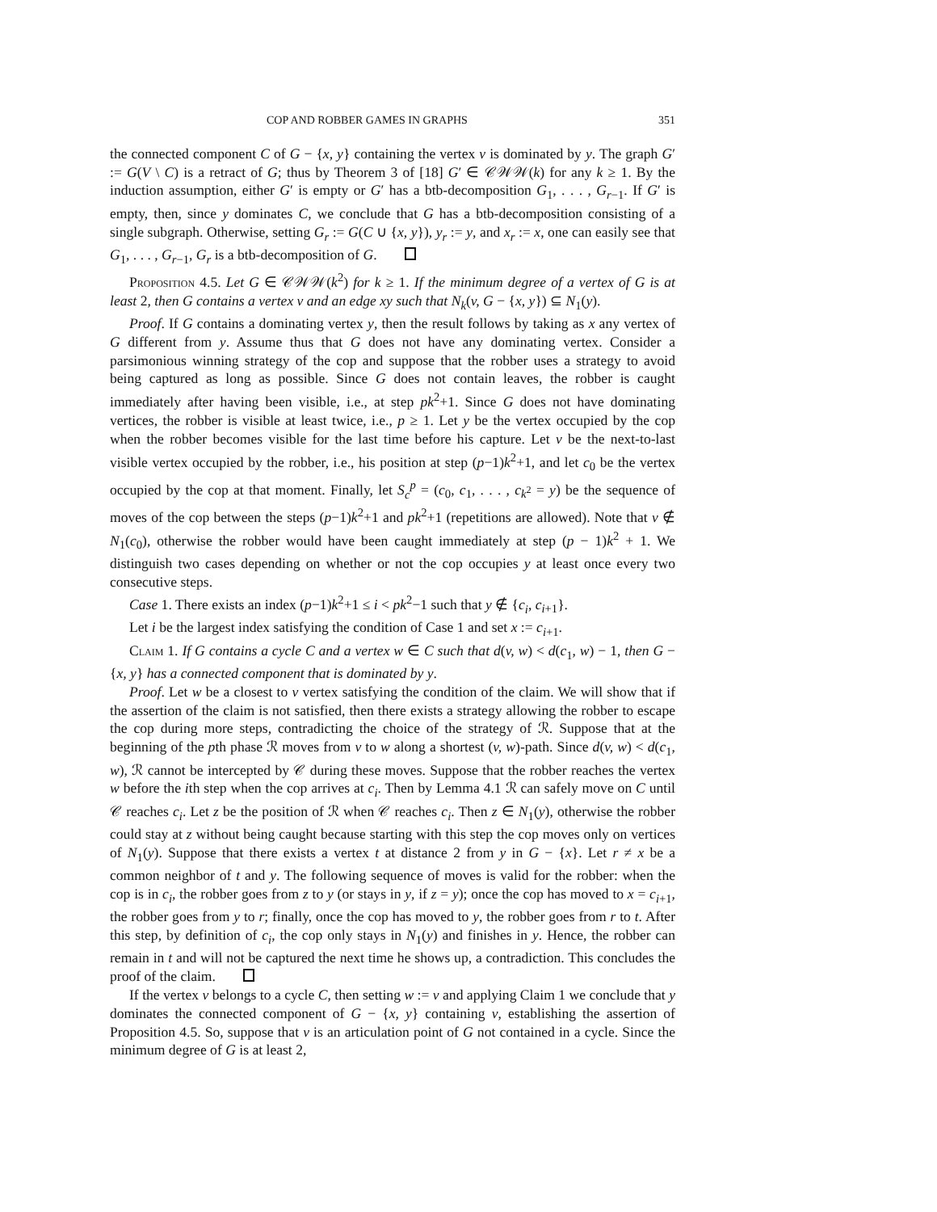COP AND ROBBER GAMES IN GRAPHS 351
the connected component C of G − {x, y} containing the vertex v is dominated by y. The graph G′ := G(V \ C) is a retract of G; thus by Theorem 3 of [18] G′ ∈ 𝒞𝒲𝒲(k) for any k ≥ 1. By the induction assumption, either G′ is empty or G′ has a btb-decomposition G<sub>1</sub>, . . . , G<sub>r−1</sub>. If G′ is empty, then, since y dominates C, we conclude that G has a btb-decomposition consisting of a single subgraph. Otherwise, setting G<sub>r</sub> := G(C ∪ {x, y}), y<sub>r</sub> := y, and x<sub>r</sub> := x, one can easily see that G<sub>1</sub>, . . . , G<sub>r−1</sub>, G<sub>r</sub> is a btb-decomposition of G.
Proposition 4.5. Let G ∈ 𝒞𝒲𝒲(k<sup>2</sup>) for k ≥ 1. If the minimum degree of a vertex of G is at least 2, then G contains a vertex v and an edge xy such that N<sub>k</sub>(v, G − {x, y}) ⊆ N<sub>1</sub>(y).
Proof. If G contains a dominating vertex y, then the result follows by taking as x any vertex of G different from y. Assume thus that G does not have any dominating vertex. Consider a parsimonious winning strategy of the cop and suppose that the robber uses a strategy to avoid being captured as long as possible. Since G does not contain leaves, the robber is caught immediately after having been visible, i.e., at step pk<sup>2</sup>+1. Since G does not have dominating vertices, the robber is visible at least twice, i.e., p ≥ 1. Let y be the vertex occupied by the cop when the robber becomes visible for the last time before his capture. Let v be the next-to-last visible vertex occupied by the robber, i.e., his position at step (p−1)k<sup>2</sup>+1, and let c<sub>0</sub> be the vertex occupied by the cop at that moment. Finally, let S<sub>c</sub><sup>p</sup> = (c<sub>0</sub>, c<sub>1</sub>, . . . , c<sub>k<sup>2</sup></sub> = y) be the sequence of moves of the cop between the steps (p−1)k<sup>2</sup>+1 and pk<sup>2</sup>+1 (repetitions are allowed). Note that v ∉ N<sub>1</sub>(c<sub>0</sub>), otherwise the robber would have been caught immediately at step (p − 1)k<sup>2</sup> + 1. We distinguish two cases depending on whether or not the cop occupies y at least once every two consecutive steps.
Case 1. There exists an index (p−1)k<sup>2</sup>+1 ≤ i < pk<sup>2</sup>−1 such that y ∉ {c<sub>i</sub>, c<sub>i+1</sub>}.
Let i be the largest index satisfying the condition of Case 1 and set x := c<sub>i+1</sub>.
Claim 1. If G contains a cycle C and a vertex w ∈ C such that d(v, w) < d(c<sub>1</sub>, w) − 1, then G − {x, y} has a connected component that is dominated by y.
Proof. Let w be a closest to v vertex satisfying the condition of the claim. We will show that if the assertion of the claim is not satisfied, then there exists a strategy allowing the robber to escape the cop during more steps, contradicting the choice of the strategy of ℛ. Suppose that at the beginning of the pth phase ℛ moves from v to w along a shortest (v, w)-path. Since d(v, w) < d(c<sub>1</sub>, w), ℛ cannot be intercepted by 𝒞 during these moves. Suppose that the robber reaches the vertex w before the ith step when the cop arrives at c<sub>i</sub>. Then by Lemma 4.1 ℛ can safely move on C until 𝒞 reaches c<sub>i</sub>. Let z be the position of ℛ when 𝒞 reaches c<sub>i</sub>. Then z ∈ N<sub>1</sub>(y), otherwise the robber could stay at z without being caught because starting with this step the cop moves only on vertices of N<sub>1</sub>(y). Suppose that there exists a vertex t at distance 2 from y in G − {x}. Let r ≠ x be a common neighbor of t and y. The following sequence of moves is valid for the robber: when the cop is in c<sub>i</sub>, the robber goes from z to y (or stays in y, if z = y); once the cop has moved to x = c<sub>i+1</sub>, the robber goes from y to r; finally, once the cop has moved to y, the robber goes from r to t. After this step, by definition of c<sub>i</sub>, the cop only stays in N<sub>1</sub>(y) and finishes in y. Hence, the robber can remain in t and will not be captured the next time he shows up, a contradiction. This concludes the proof of the claim.
If the vertex v belongs to a cycle C, then setting w := v and applying Claim 1 we conclude that y dominates the connected component of G − {x, y} containing v, establishing the assertion of Proposition 4.5. So, suppose that v is an articulation point of G not contained in a cycle. Since the minimum degree of G is at least 2,